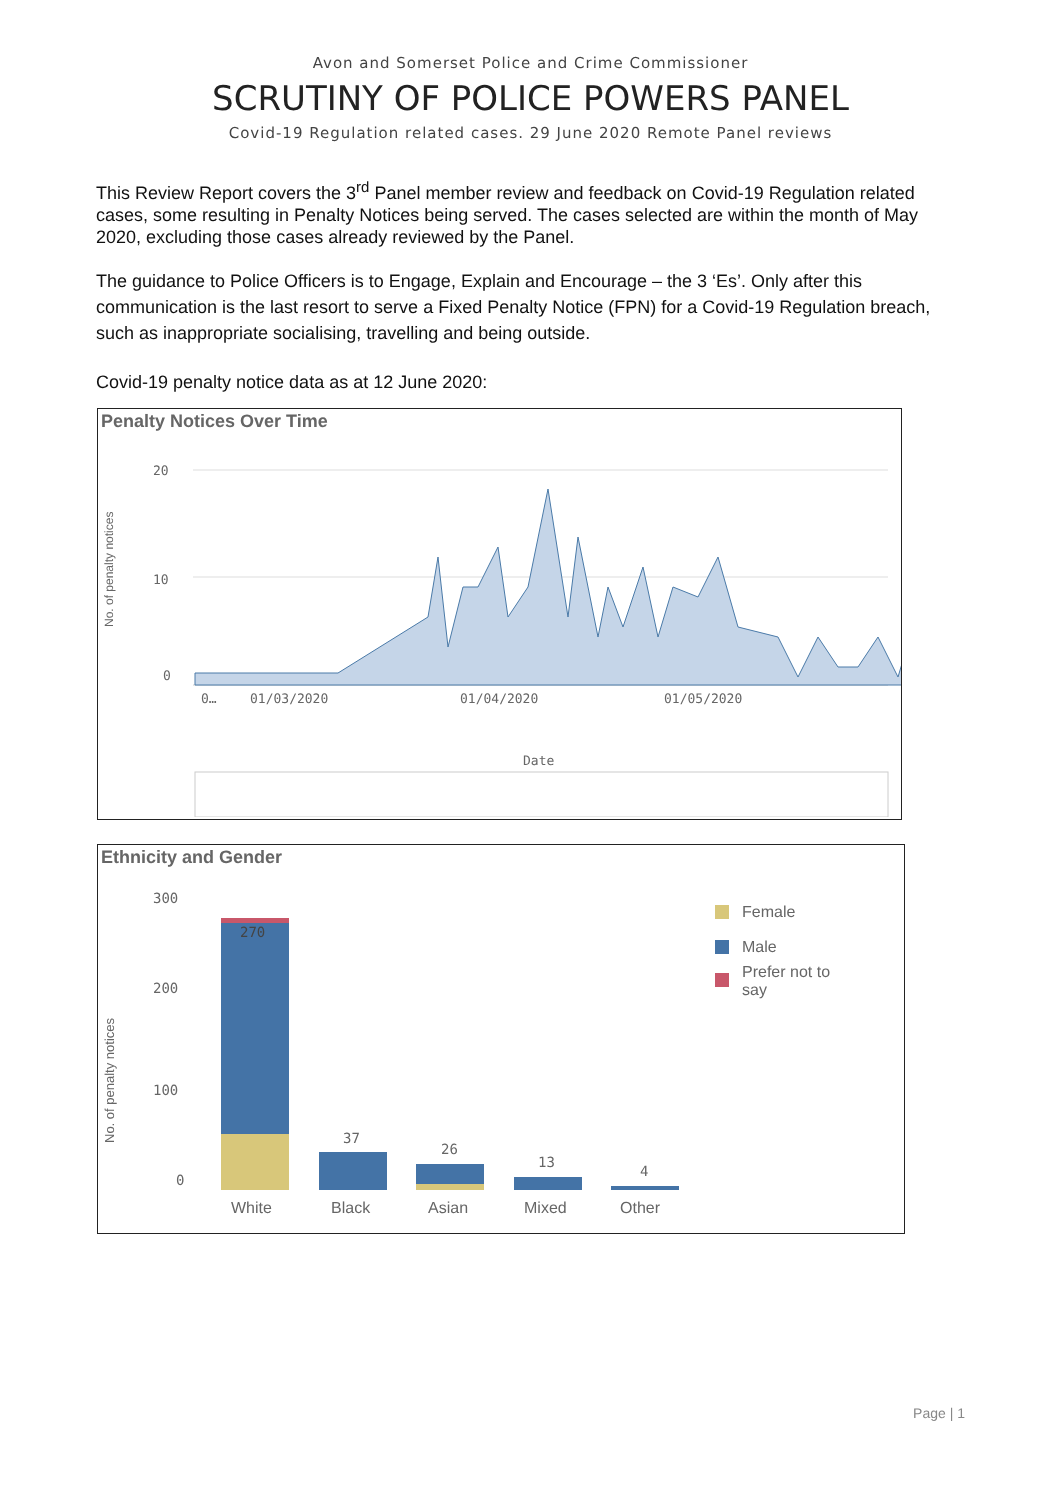Avon and Somerset Police and Crime Commissioner
SCRUTINY OF POLICE POWERS PANEL
Covid-19 Regulation related cases. 29 June 2020 Remote Panel reviews
This Review Report covers the 3<sup>rd</sup> Panel member review and feedback on Covid-19 Regulation related cases, some resulting in Penalty Notices being served. The cases selected are within the month of May 2020, excluding those cases already reviewed by the Panel.
The guidance to Police Officers is to Engage, Explain and Encourage – the 3 ‘Es’. Only after this communication is the last resort to serve a Fixed Penalty Notice (FPN) for a Covid-19 Regulation breach, such as inappropriate socialising, travelling and being outside.
Covid-19 penalty notice data as at 12 June 2020:
Penalty Notices Over Time
20
10
0
0…
01/03/2020
01/04/2020
01/05/2020
Date
No. of penalty notices
Ethnicity and Gender
300
200
100
0
270
37
26
13
4
White
Black
Asian
Mixed
Other
Female
Male
Prefer not to
say
No. of penalty notices
Page | 1